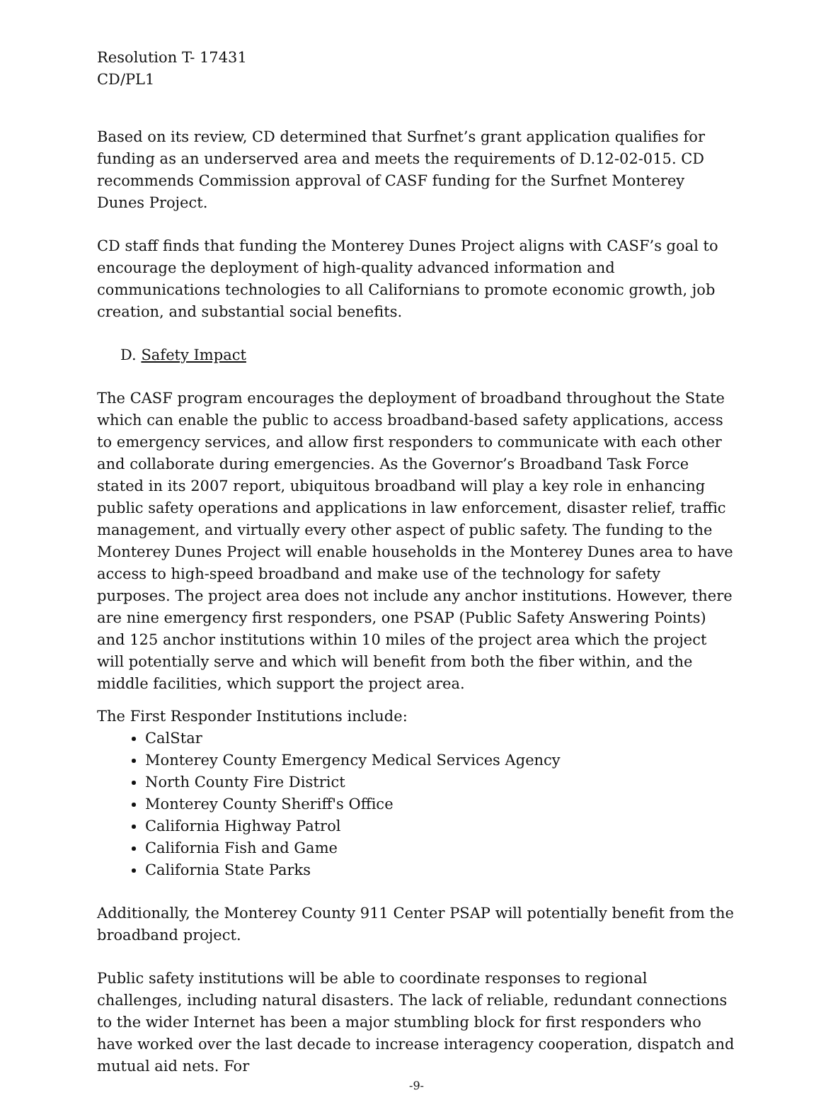Resolution T- 17431
CD/PL1
Based on its review, CD determined that Surfnet’s grant application qualifies for funding as an underserved area and meets the requirements of D.12-02-015. CD recommends Commission approval of CASF funding for the Surfnet Monterey Dunes Project.
CD staff finds that funding the Monterey Dunes Project aligns with CASF’s goal to encourage the deployment of high-quality advanced information and communications technologies to all Californians to promote economic growth, job creation, and substantial social benefits.
D. Safety Impact
The CASF program encourages the deployment of broadband throughout the State which can enable the public to access broadband-based safety applications, access to emergency services, and allow first responders to communicate with each other and collaborate during emergencies. As the Governor’s Broadband Task Force stated in its 2007 report, ubiquitous broadband will play a key role in enhancing public safety operations and applications in law enforcement, disaster relief, traffic management, and virtually every other aspect of public safety. The funding to the Monterey Dunes Project will enable households in the Monterey Dunes area to have access to high-speed broadband and make use of the technology for safety purposes. The project area does not include any anchor institutions. However, there are nine emergency first responders, one PSAP (Public Safety Answering Points) and 125 anchor institutions within 10 miles of the project area which the project will potentially serve and which will benefit from both the fiber within, and the middle facilities, which support the project area.
The First Responder Institutions include:
CalStar
Monterey County Emergency Medical Services Agency
North County Fire District
Monterey County Sheriff's Office
California Highway Patrol
California Fish and Game
California State Parks
Additionally, the Monterey County 911 Center PSAP will potentially benefit from the broadband project.
Public safety institutions will be able to coordinate responses to regional challenges, including natural disasters. The lack of reliable, redundant connections to the wider Internet has been a major stumbling block for first responders who have worked over the last decade to increase interagency cooperation, dispatch and mutual aid nets. For
-9-